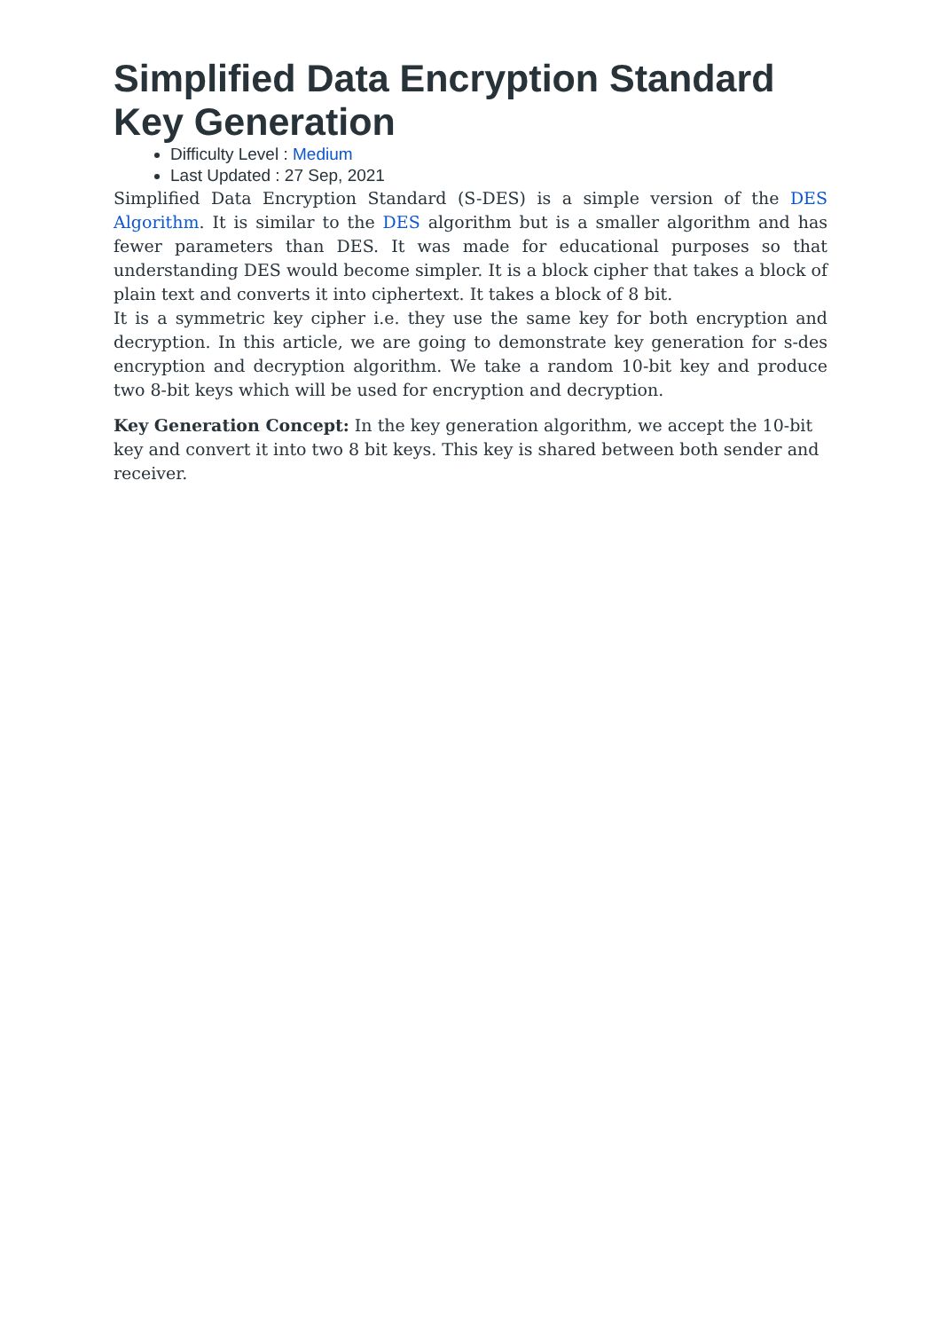Simplified Data Encryption Standard Key Generation
Difficulty Level : Medium
Last Updated : 27 Sep, 2021
Simplified Data Encryption Standard (S-DES) is a simple version of the DES Algorithm. It is similar to the DES algorithm but is a smaller algorithm and has fewer parameters than DES. It was made for educational purposes so that understanding DES would become simpler. It is a block cipher that takes a block of plain text and converts it into ciphertext. It takes a block of 8 bit.
It is a symmetric key cipher i.e. they use the same key for both encryption and decryption. In this article, we are going to demonstrate key generation for s-des encryption and decryption algorithm. We take a random 10-bit key and produce two 8-bit keys which will be used for encryption and decryption.
Key Generation Concept: In the key generation algorithm, we accept the 10-bit key and convert it into two 8 bit keys. This key is shared between both sender and receiver.